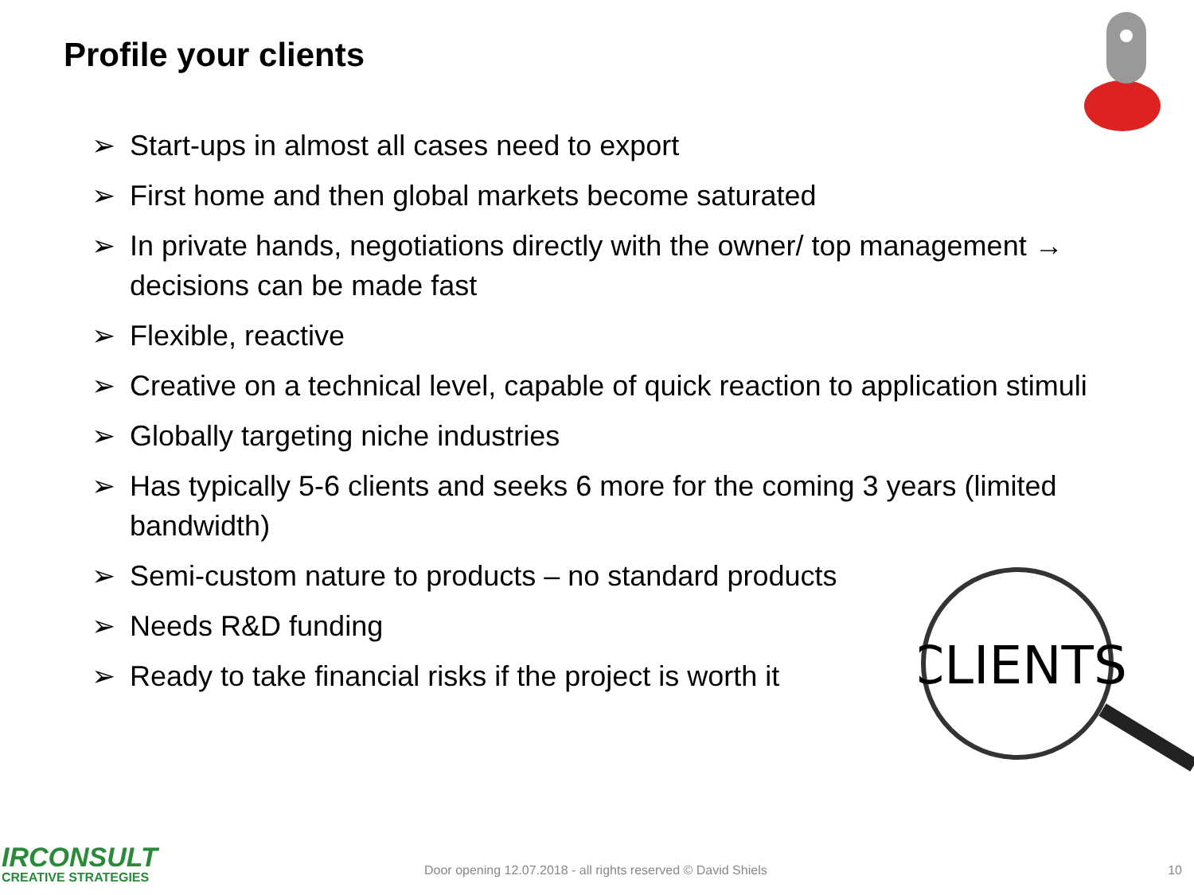Profile your clients
➢ Start-ups in almost all cases need to export
➢ First home and then global markets become saturated
➢ In private hands, negotiations directly with the owner/ top management → decisions can be made fast
➢ Flexible, reactive
➢ Creative on a technical level, capable of quick reaction to application stimuli
➢ Globally targeting niche industries
➢ Has typically 5-6 clients and seeks 6 more for the coming 3 years (limited bandwidth)
➢ Semi-custom nature to products – no standard products
➢ Needs R&D funding
➢ Ready to take financial risks if the project is worth it
CLIENTS
IRCONSULT
CREATIVE STRATEGIES
Door opening 12.07.2018 - all rights reserved © David Shiels
10